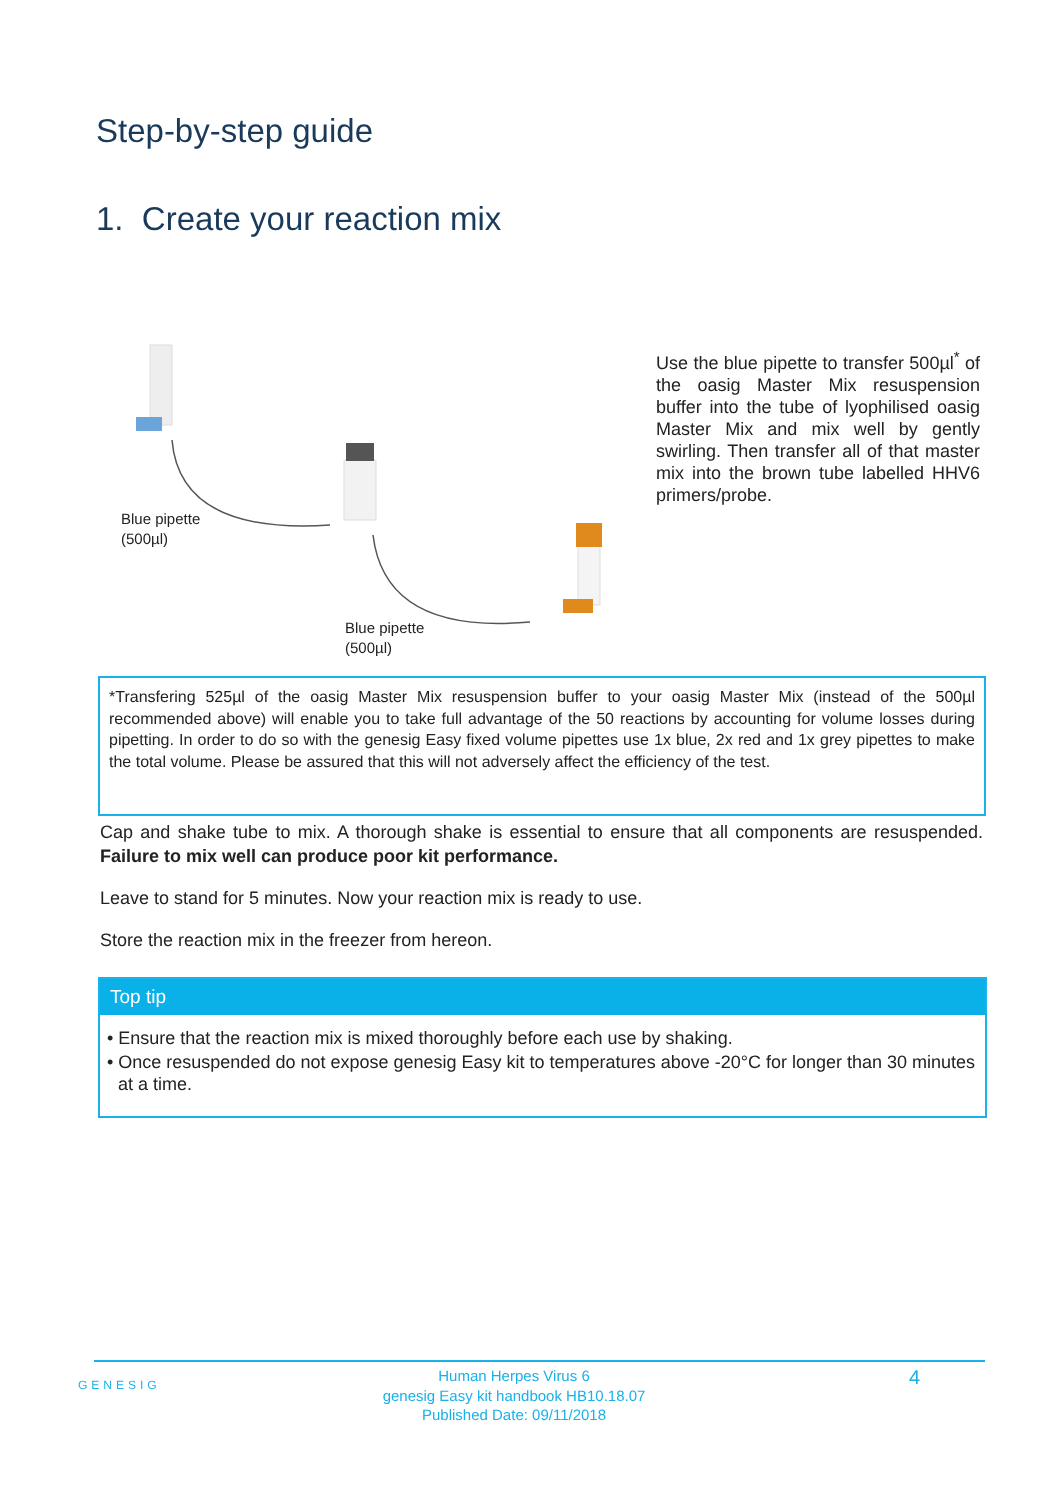Step-by-step guide
1. Create your reaction mix
Blue pipette
(500µl)
Blue pipette
(500µl)
Use the blue pipette to transfer 500µl<sup>*</sup> of the oasig Master Mix resuspension buffer into the tube of lyophilised oasig Master Mix and mix well by gently swirling. Then transfer all of that master mix into the brown tube labelled HHV6 primers/probe.
*Transfering 525µl of the oasig Master Mix resuspension buffer to your oasig Master Mix (instead of the 500µl recommended above) will enable you to take full advantage of the 50 reactions by accounting for volume losses during pipetting. In order to do so with the genesig Easy fixed volume pipettes use 1x blue, 2x red and 1x grey pipettes to make the total volume. Please be assured that this will not adversely affect the efficiency of the test.
Cap and shake tube to mix. A thorough shake is essential to ensure that all components are resuspended. Failure to mix well can produce poor kit performance.
Leave to stand for 5 minutes. Now your reaction mix is ready to use.
Store the reaction mix in the freezer from hereon.
Top tip
• Ensure that the reaction mix is mixed thoroughly before each use by shaking.
• Once resuspended do not expose genesig Easy kit to temperatures above -20°C for longer than 30 minutes at a time.
GENESIG
Human Herpes Virus 6
genesig Easy kit handbook HB10.18.07
Published Date: 09/11/2018
4